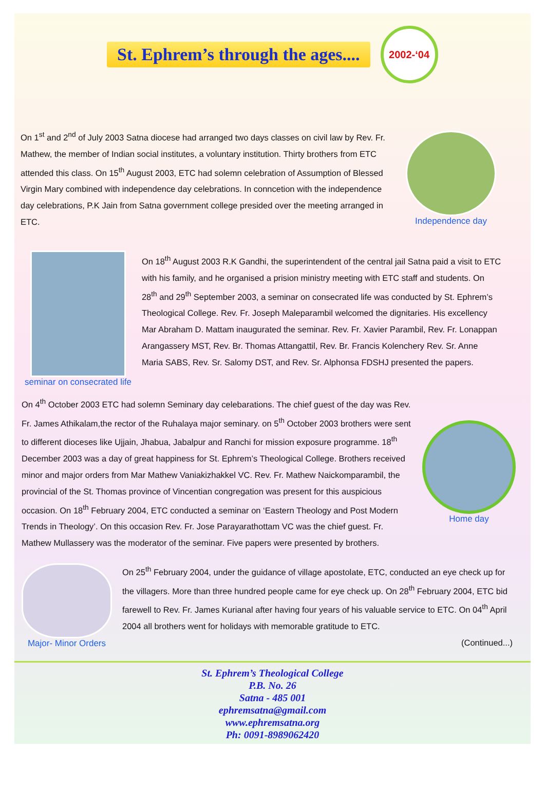St. Ephrem’s through the ages....
2002-‘04
On 1<sup>st</sup> and 2<sup>nd</sup> of July 2003 Satna diocese had arranged two days classes on civil law by Rev. Fr. Mathew, the member of Indian social institutes, a voluntary institution. Thirty brothers from ETC attended this class. On 15<sup>th</sup> August 2003, ETC had solemn celebration of Assumption of Blessed Virgin Mary combined with independence day celebrations. In conncetion with the independence day celebrations, P.K Jain from Satna government college presided over the meeting arranged in ETC.
Independence day
seminar on consecrated life
On 18<sup>th</sup> August 2003 R.K Gandhi, the superintendent of the central jail Satna paid a visit to ETC with his family, and he organised a prision ministry meeting with ETC staff and students. On 28<sup>th</sup> and 29<sup>th</sup> September 2003, a seminar on consecrated life was conducted by St. Ephrem’s Theological College. Rev. Fr. Joseph Maleparambil welcomed the dignitaries. His excellency Mar Abraham D. Mattam inaugurated the seminar. Rev. Fr. Xavier Parambil, Rev. Fr. Lonappan Arangassery MST, Rev. Br. Thomas Attangattil, Rev. Br. Francis Kolenchery Rev. Sr. Anne Maria SABS, Rev. Sr. Salomy DST, and Rev. Sr. Alphonsa FDSHJ presented the papers.
On 4<sup>th</sup> October 2003 ETC had solemn Seminary day celebarations. The chief guest of the day was Rev. Fr. James Athikalam,the rector of the Ruhalaya major seminary. on 5<sup>th</sup> October 2003 brothers were sent to different dioceses like Ujjain, Jhabua, Jabalpur and Ranchi for mission exposure programme. 18<sup>th</sup> December 2003 was a day of great happiness for St. Ephrem’s Theological College. Brothers received minor and major orders from Mar Mathew Vaniakizhakkel VC. Rev. Fr. Mathew Naickomparambil, the provincial of the St. Thomas province of Vincentian congregation was present for this auspicious occasion. On 18<sup>th</sup> February 2004, ETC conducted a seminar on ‘Eastern Theology and Post Modern Trends in Theology’. On this occasion Rev. Fr. Jose Parayarathottam VC was the chief guest. Fr. Mathew Mullassery was the moderator of the seminar. Five papers were presented by brothers.
Home day
Major- Minor Orders
On 25<sup>th</sup> February 2004, under the guidance of village apostolate, ETC, conducted an eye check up for the villagers. More than three hundred people came for eye check up. On 28<sup>th</sup> February 2004, ETC bid farewell to Rev. Fr. James Kurianal after having four years of his valuable service to ETC. On 04<sup>th</sup> April 2004 all brothers went for holidays with memorable gratitude to ETC.
(Continued...)
St. Ephrem’s Theological College
P.B. No. 26
Satna - 485 001
ephremsatna@gmail.com
www.ephremsatna.org
Ph: 0091-8989062420